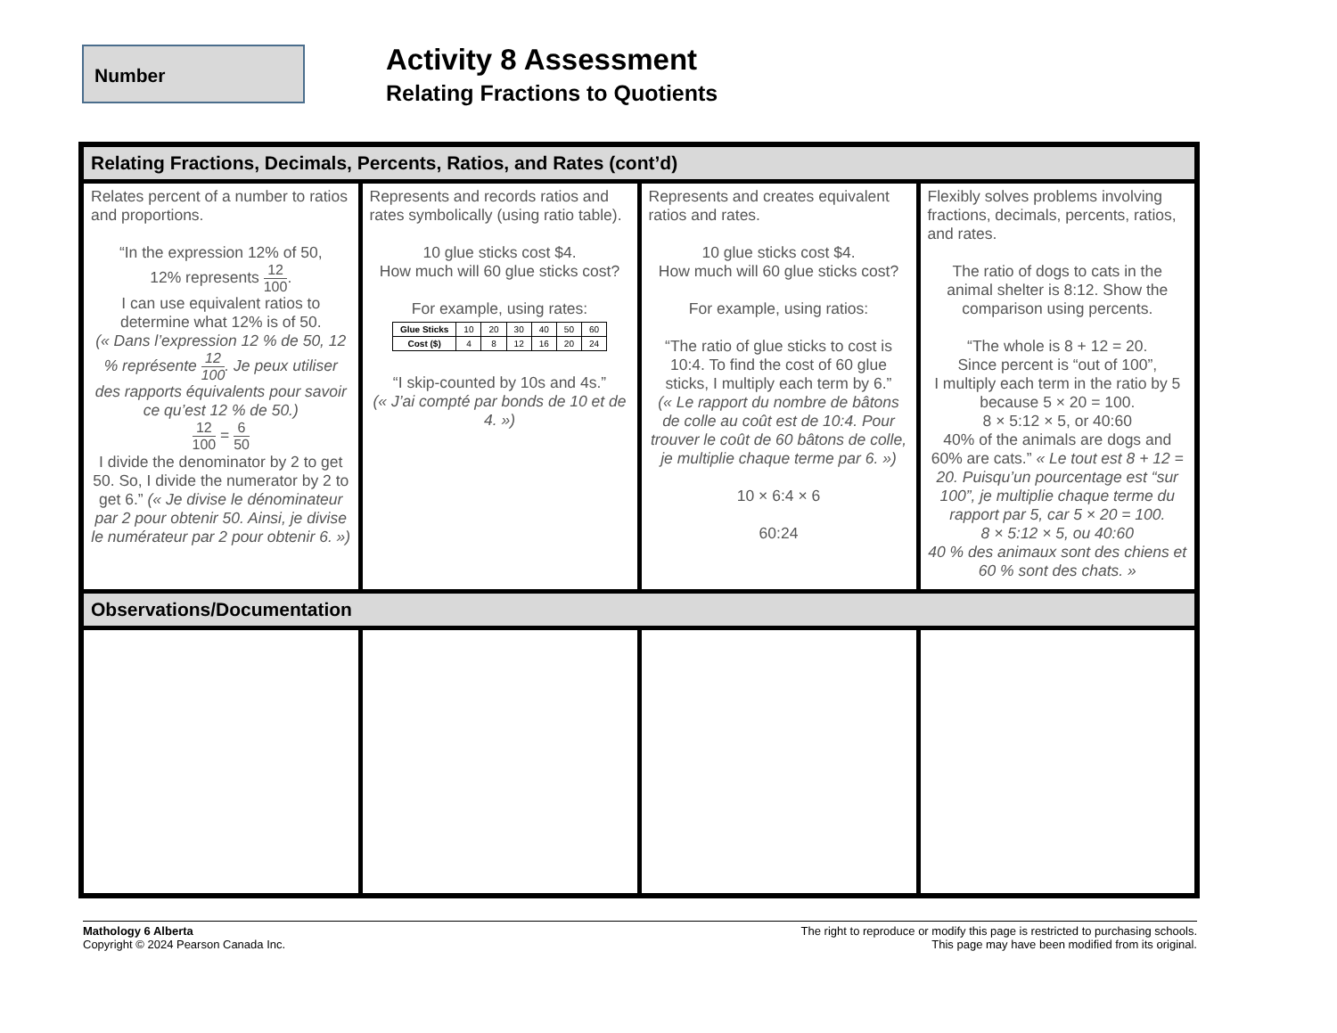Number
Activity 8 Assessment
Relating Fractions to Quotients
| Relating Fractions, Decimals, Percents, Ratios, and Rates (cont’d) | | | |
| --- | --- | --- | --- |
| Relates percent of a number to ratios and proportions. “In the expression 12% of 50, 12% represents 12 100 . I can use equivalent ratios to determine what 12% is of 50. (« Dans l’expression 12 % de 50, 12 % représente 12 100 . Je peux utiliser des rapports équivalents pour savoir ce qu’est 12 % de 50.) 12 100 = 6 50 I divide the denominator by 2 to get 50. So, I divide the numerator by 2 to get 6.” (« Je divise le dénominateur par 2 pour obtenir 50. Ainsi, je divise le numérateur par 2 pour obtenir 6. ») | Represents and records ratios and rates symbolically (using ratio table). 10 glue sticks cost $4. How much will 60 glue sticks cost? For example, using rates: / Glue Sticks / 10 / 20 / 30 / 40 / 50 / 60 / / Cost ($) / 4 / 8 / 12 / 16 / 20 / 24 / “I skip-counted by 10s and 4s.” (« J’ai compté par bonds de 10 et de 4. ») | Represents and creates equivalent ratios and rates. 10 glue sticks cost $4. How much will 60 glue sticks cost? For example, using ratios: “The ratio of glue sticks to cost is 10:4. To find the cost of 60 glue sticks, I multiply each term by 6.” (« Le rapport du nombre de bâtons de colle au coût est de 10:4. Pour trouver le coût de 60 bâtons de colle, je multiplie chaque terme par 6. ») 10 × 6:4 × 6 60:24 | Flexibly solves problems involving fractions, decimals, percents, ratios, and rates. The ratio of dogs to cats in the animal shelter is 8:12. Show the comparison using percents. “The whole is 8 + 12 = 20. Since percent is “out of 100”, I multiply each term in the ratio by 5 because 5 × 20 = 100. 8 × 5:12 × 5, or 40:60 40% of the animals are dogs and 60% are cats.” « Le tout est 8 + 12 = 20. Puisqu’un pourcentage est “sur 100”, je multiplie chaque terme du rapport par 5, car 5 × 20 = 100. 8 × 5:12 × 5, ou 40:60 40 % des animaux sont des chiens et 60 % sont des chats. » |
| Observations/Documentation | | | |
Mathology 6 Alberta
Copyright © 2024 Pearson Canada Inc.
The right to reproduce or modify this page is restricted to purchasing schools.
This page may have been modified from its original.